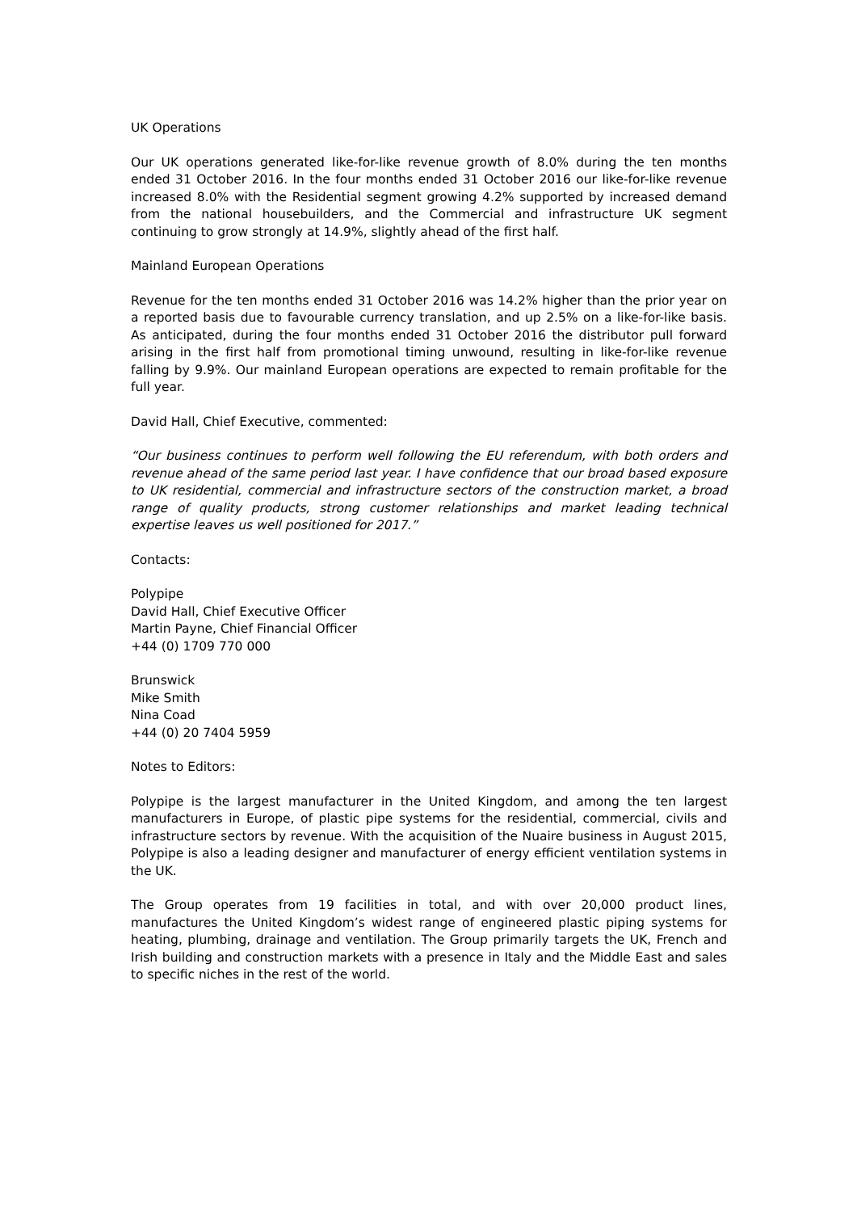UK Operations
Our UK operations generated like-for-like revenue growth of 8.0% during the ten months ended 31 October 2016. In the four months ended 31 October 2016 our like-for-like revenue increased 8.0% with the Residential segment growing 4.2% supported by increased demand from the national housebuilders, and the Commercial and infrastructure UK segment continuing to grow strongly at 14.9%, slightly ahead of the first half.
Mainland European Operations
Revenue for the ten months ended 31 October 2016 was 14.2% higher than the prior year on a reported basis due to favourable currency translation, and up 2.5% on a like-for-like basis. As anticipated, during the four months ended 31 October 2016 the distributor pull forward arising in the first half from promotional timing unwound, resulting in like-for-like revenue falling by 9.9%. Our mainland European operations are expected to remain profitable for the full year.
David Hall, Chief Executive, commented:
“Our business continues to perform well following the EU referendum, with both orders and revenue ahead of the same period last year. I have confidence that our broad based exposure to UK residential, commercial and infrastructure sectors of the construction market, a broad range of quality products, strong customer relationships and market leading technical expertise leaves us well positioned for 2017.”
Contacts:
Polypipe
David Hall, Chief Executive Officer
Martin Payne, Chief Financial Officer
+44 (0) 1709 770 000
Brunswick
Mike Smith
Nina Coad
+44 (0) 20 7404 5959
Notes to Editors:
Polypipe is the largest manufacturer in the United Kingdom, and among the ten largest manufacturers in Europe, of plastic pipe systems for the residential, commercial, civils and infrastructure sectors by revenue. With the acquisition of the Nuaire business in August 2015, Polypipe is also a leading designer and manufacturer of energy efficient ventilation systems in the UK.
The Group operates from 19 facilities in total, and with over 20,000 product lines, manufactures the United Kingdom’s widest range of engineered plastic piping systems for heating, plumbing, drainage and ventilation. The Group primarily targets the UK, French and Irish building and construction markets with a presence in Italy and the Middle East and sales to specific niches in the rest of the world.